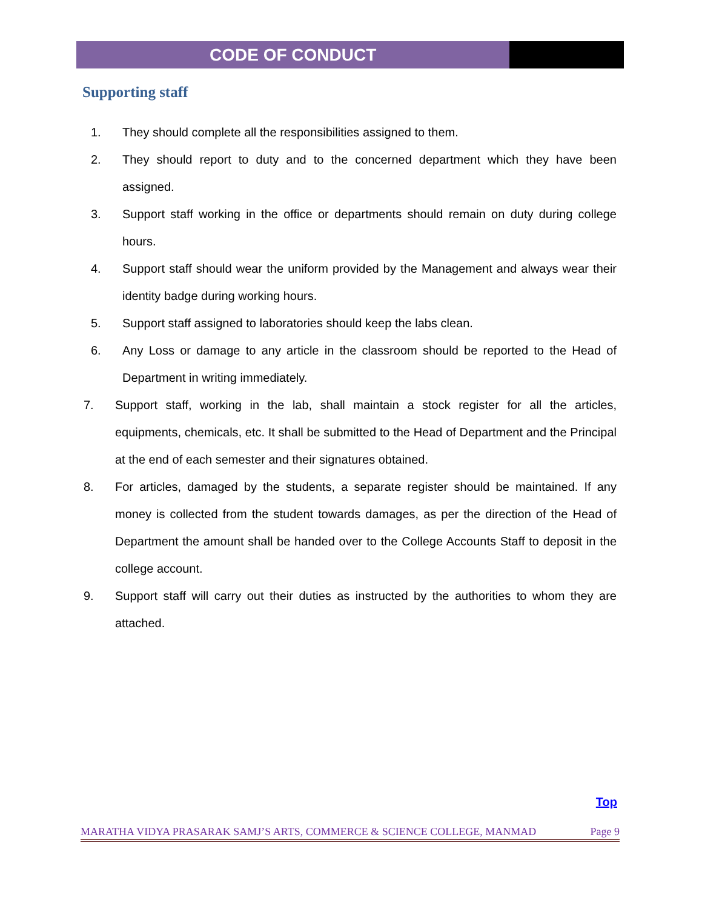CODE OF CONDUCT
Supporting staff
1. They should complete all the responsibilities assigned to them.
2. They should report to duty and to the concerned department which they have been assigned.
3. Support staff working in the office or departments should remain on duty during college hours.
4. Support staff should wear the uniform provided by the Management and always wear their identity badge during working hours.
5. Support staff assigned to laboratories should keep the labs clean.
6. Any Loss or damage to any article in the classroom should be reported to the Head of Department in writing immediately.
7. Support staff, working in the lab, shall maintain a stock register for all the articles, equipments, chemicals, etc. It shall be submitted to the Head of Department and the Principal at the end of each semester and their signatures obtained.
8. For articles, damaged by the students, a separate register should be maintained. If any money is collected from the student towards damages, as per the direction of the Head of Department the amount shall be handed over to the College Accounts Staff to deposit in the college account.
9. Support staff will carry out their duties as instructed by the authorities to whom they are attached.
Top
MARATHA VIDYA PRASARAK SAMJ’S ARTS, COMMERCE & SCIENCE COLLEGE, MANMAD Page 9